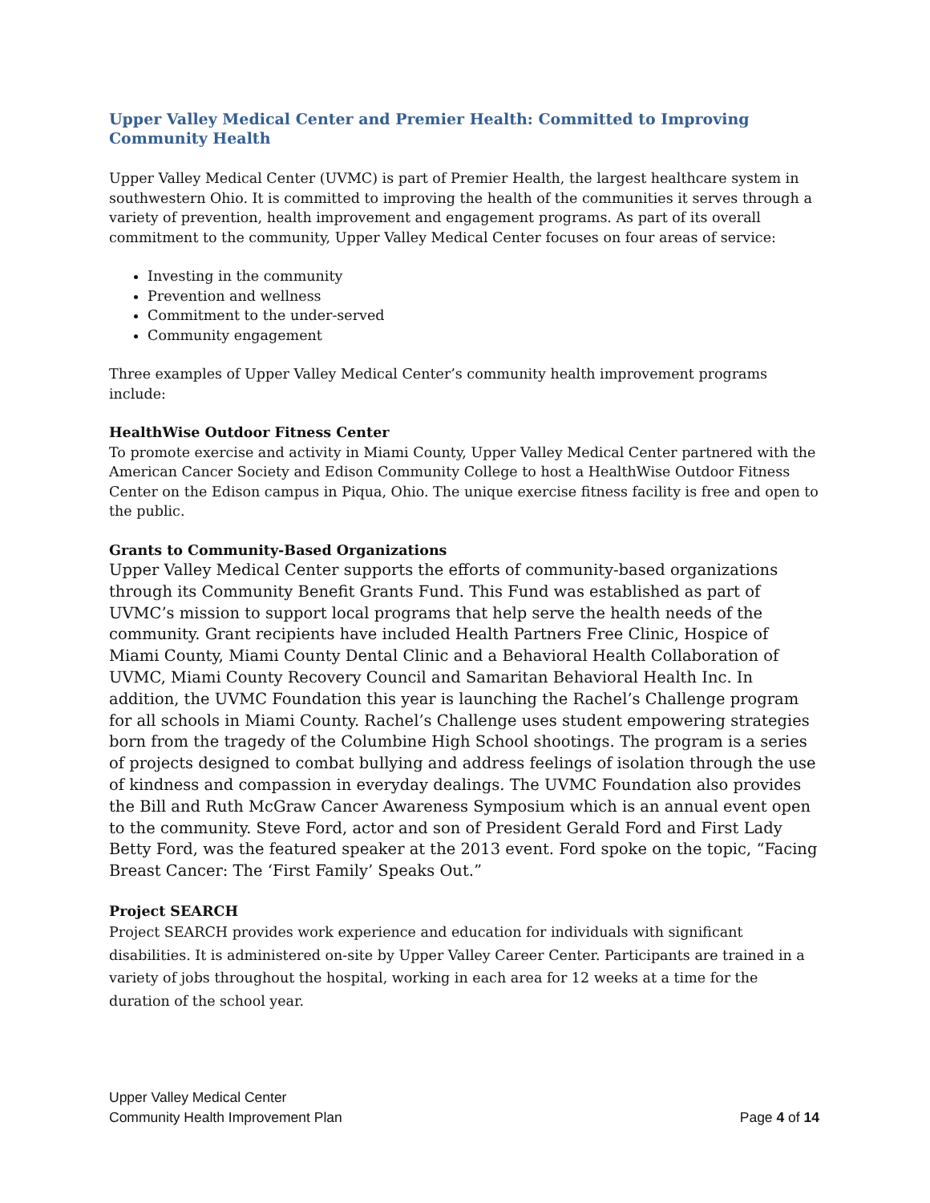Upper Valley Medical Center and Premier Health: Committed to Improving Community Health
Upper Valley Medical Center (UVMC) is part of Premier Health, the largest healthcare system in southwestern Ohio. It is committed to improving the health of the communities it serves through a variety of prevention, health improvement and engagement programs. As part of its overall commitment to the community, Upper Valley Medical Center focuses on four areas of service:
Investing in the community
Prevention and wellness
Commitment to the under-served
Community engagement
Three examples of Upper Valley Medical Center’s community health improvement programs include:
HealthWise Outdoor Fitness Center
To promote exercise and activity in Miami County, Upper Valley Medical Center partnered with the American Cancer Society and Edison Community College to host a HealthWise Outdoor Fitness Center on the Edison campus in Piqua, Ohio. The unique exercise fitness facility is free and open to the public.
Grants to Community-Based Organizations
Upper Valley Medical Center supports the efforts of community-based organizations through its Community Benefit Grants Fund. This Fund was established as part of UVMC’s mission to support local programs that help serve the health needs of the community. Grant recipients have included Health Partners Free Clinic, Hospice of Miami County, Miami County Dental Clinic and a Behavioral Health Collaboration of UVMC, Miami County Recovery Council and Samaritan Behavioral Health Inc. In addition, the UVMC Foundation this year is launching the Rachel’s Challenge program for all schools in Miami County. Rachel’s Challenge uses student empowering strategies born from the tragedy of the Columbine High School shootings. The program is a series of projects designed to combat bullying and address feelings of isolation through the use of kindness and compassion in everyday dealings. The UVMC Foundation also provides the Bill and Ruth McGraw Cancer Awareness Symposium which is an annual event open to the community. Steve Ford, actor and son of President Gerald Ford and First Lady Betty Ford, was the featured speaker at the 2013 event. Ford spoke on the topic, “Facing Breast Cancer: The ‘First Family’ Speaks Out.”
Project SEARCH
Project SEARCH provides work experience and education for individuals with significant disabilities. It is administered on-site by Upper Valley Career Center. Participants are trained in a variety of jobs throughout the hospital, working in each area for 12 weeks at a time for the duration of the school year.
Upper Valley Medical Center
Community Health Improvement Plan
Page 4 of 14